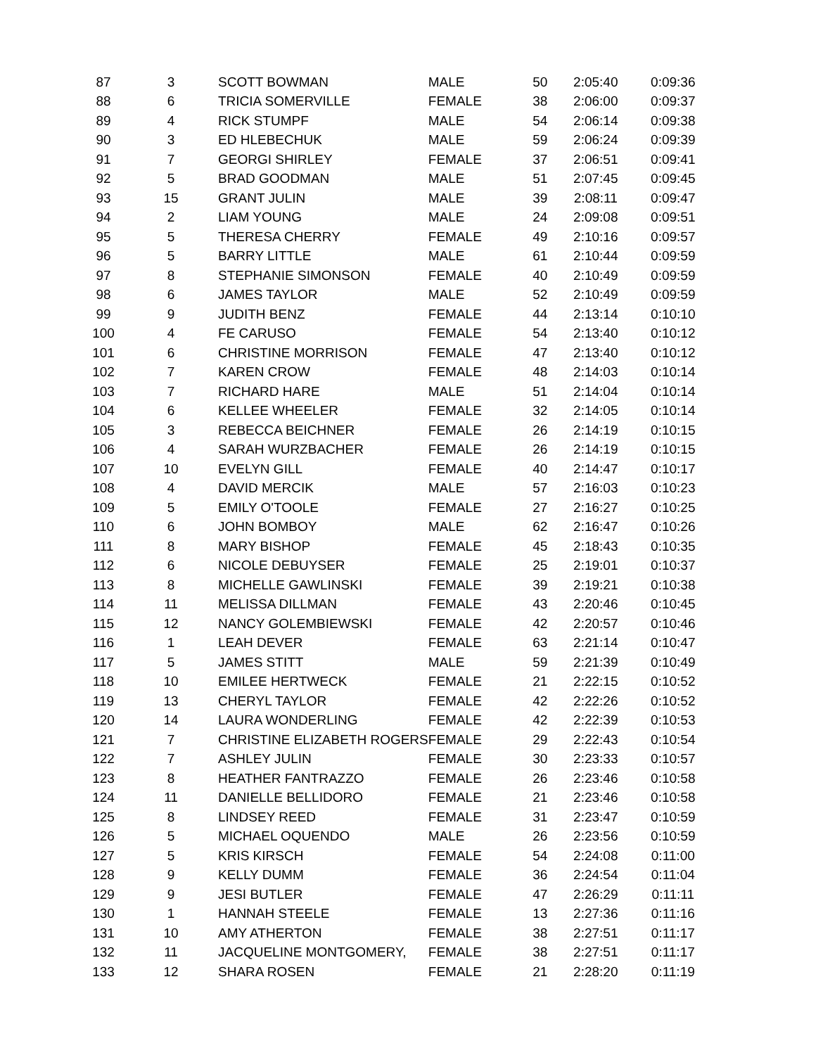| 87 | 3 | SCOTT BOWMAN | MALE | 50 | 2:05:40 | 0:09:36 |
| 88 | 6 | TRICIA SOMERVILLE | FEMALE | 38 | 2:06:00 | 0:09:37 |
| 89 | 4 | RICK STUMPF | MALE | 54 | 2:06:14 | 0:09:38 |
| 90 | 3 | ED HLEBECHUK | MALE | 59 | 2:06:24 | 0:09:39 |
| 91 | 7 | GEORGI SHIRLEY | FEMALE | 37 | 2:06:51 | 0:09:41 |
| 92 | 5 | BRAD GOODMAN | MALE | 51 | 2:07:45 | 0:09:45 |
| 93 | 15 | GRANT JULIN | MALE | 39 | 2:08:11 | 0:09:47 |
| 94 | 2 | LIAM YOUNG | MALE | 24 | 2:09:08 | 0:09:51 |
| 95 | 5 | THERESA CHERRY | FEMALE | 49 | 2:10:16 | 0:09:57 |
| 96 | 5 | BARRY LITTLE | MALE | 61 | 2:10:44 | 0:09:59 |
| 97 | 8 | STEPHANIE SIMONSON | FEMALE | 40 | 2:10:49 | 0:09:59 |
| 98 | 6 | JAMES TAYLOR | MALE | 52 | 2:10:49 | 0:09:59 |
| 99 | 9 | JUDITH BENZ | FEMALE | 44 | 2:13:14 | 0:10:10 |
| 100 | 4 | FE CARUSO | FEMALE | 54 | 2:13:40 | 0:10:12 |
| 101 | 6 | CHRISTINE MORRISON | FEMALE | 47 | 2:13:40 | 0:10:12 |
| 102 | 7 | KAREN CROW | FEMALE | 48 | 2:14:03 | 0:10:14 |
| 103 | 7 | RICHARD HARE | MALE | 51 | 2:14:04 | 0:10:14 |
| 104 | 6 | KELLEE WHEELER | FEMALE | 32 | 2:14:05 | 0:10:14 |
| 105 | 3 | REBECCA BEICHNER | FEMALE | 26 | 2:14:19 | 0:10:15 |
| 106 | 4 | SARAH WURZBACHER | FEMALE | 26 | 2:14:19 | 0:10:15 |
| 107 | 10 | EVELYN GILL | FEMALE | 40 | 2:14:47 | 0:10:17 |
| 108 | 4 | DAVID MERCIK | MALE | 57 | 2:16:03 | 0:10:23 |
| 109 | 5 | EMILY O'TOOLE | FEMALE | 27 | 2:16:27 | 0:10:25 |
| 110 | 6 | JOHN BOMBOY | MALE | 62 | 2:16:47 | 0:10:26 |
| 111 | 8 | MARY BISHOP | FEMALE | 45 | 2:18:43 | 0:10:35 |
| 112 | 6 | NICOLE DEBUYSER | FEMALE | 25 | 2:19:01 | 0:10:37 |
| 113 | 8 | MICHELLE GAWLINSKI | FEMALE | 39 | 2:19:21 | 0:10:38 |
| 114 | 11 | MELISSA DILLMAN | FEMALE | 43 | 2:20:46 | 0:10:45 |
| 115 | 12 | NANCY GOLEMBIEWSKI | FEMALE | 42 | 2:20:57 | 0:10:46 |
| 116 | 1 | LEAH DEVER | FEMALE | 63 | 2:21:14 | 0:10:47 |
| 117 | 5 | JAMES STITT | MALE | 59 | 2:21:39 | 0:10:49 |
| 118 | 10 | EMILEE HERTWECK | FEMALE | 21 | 2:22:15 | 0:10:52 |
| 119 | 13 | CHERYL TAYLOR | FEMALE | 42 | 2:22:26 | 0:10:52 |
| 120 | 14 | LAURA WONDERLING | FEMALE | 42 | 2:22:39 | 0:10:53 |
| 121 | 7 | CHRISTINE ELIZABETH ROGERS | FEMALE | 29 | 2:22:43 | 0:10:54 |
| 122 | 7 | ASHLEY JULIN | FEMALE | 30 | 2:23:33 | 0:10:57 |
| 123 | 8 | HEATHER FANTRAZZO | FEMALE | 26 | 2:23:46 | 0:10:58 |
| 124 | 11 | DANIELLE BELLIDORO | FEMALE | 21 | 2:23:46 | 0:10:58 |
| 125 | 8 | LINDSEY REED | FEMALE | 31 | 2:23:47 | 0:10:59 |
| 126 | 5 | MICHAEL OQUENDO | MALE | 26 | 2:23:56 | 0:10:59 |
| 127 | 5 | KRIS KIRSCH | FEMALE | 54 | 2:24:08 | 0:11:00 |
| 128 | 9 | KELLY DUMM | FEMALE | 36 | 2:24:54 | 0:11:04 |
| 129 | 9 | JESI BUTLER | FEMALE | 47 | 2:26:29 | 0:11:11 |
| 130 | 1 | HANNAH STEELE | FEMALE | 13 | 2:27:36 | 0:11:16 |
| 131 | 10 | AMY ATHERTON | FEMALE | 38 | 2:27:51 | 0:11:17 |
| 132 | 11 | JACQUELINE MONTGOMERY, | FEMALE | 38 | 2:27:51 | 0:11:17 |
| 133 | 12 | SHARA ROSEN | FEMALE | 21 | 2:28:20 | 0:11:19 |